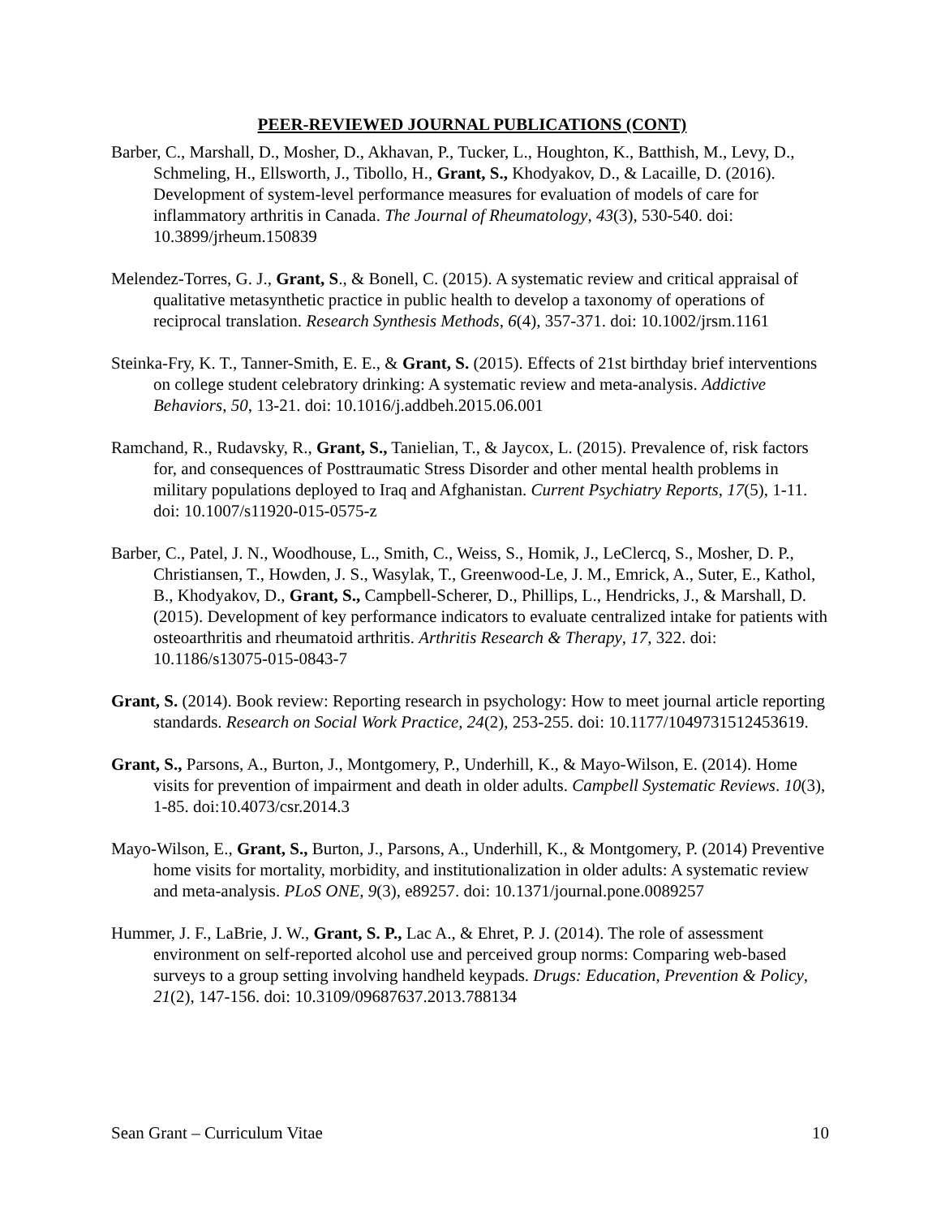PEER-REVIEWED JOURNAL PUBLICATIONS (CONT)
Barber, C., Marshall, D., Mosher, D., Akhavan, P., Tucker, L., Houghton, K., Batthish, M., Levy, D., Schmeling, H., Ellsworth, J., Tibollo, H., Grant, S., Khodyakov, D., & Lacaille, D. (2016). Development of system-level performance measures for evaluation of models of care for inflammatory arthritis in Canada. The Journal of Rheumatology, 43(3), 530-540. doi: 10.3899/jrheum.150839
Melendez-Torres, G. J., Grant, S., & Bonell, C. (2015). A systematic review and critical appraisal of qualitative metasynthetic practice in public health to develop a taxonomy of operations of reciprocal translation. Research Synthesis Methods, 6(4), 357-371. doi: 10.1002/jrsm.1161
Steinka-Fry, K. T., Tanner-Smith, E. E., & Grant, S. (2015). Effects of 21st birthday brief interventions on college student celebratory drinking: A systematic review and meta-analysis. Addictive Behaviors, 50, 13-21. doi: 10.1016/j.addbeh.2015.06.001
Ramchand, R., Rudavsky, R., Grant, S., Tanielian, T., & Jaycox, L. (2015). Prevalence of, risk factors for, and consequences of Posttraumatic Stress Disorder and other mental health problems in military populations deployed to Iraq and Afghanistan. Current Psychiatry Reports, 17(5), 1-11. doi: 10.1007/s11920-015-0575-z
Barber, C., Patel, J. N., Woodhouse, L., Smith, C., Weiss, S., Homik, J., LeClercq, S., Mosher, D. P., Christiansen, T., Howden, J. S., Wasylak, T., Greenwood-Le, J. M., Emrick, A., Suter, E., Kathol, B., Khodyakov, D., Grant, S., Campbell-Scherer, D., Phillips, L., Hendricks, J., & Marshall, D. (2015). Development of key performance indicators to evaluate centralized intake for patients with osteoarthritis and rheumatoid arthritis. Arthritis Research & Therapy, 17, 322. doi: 10.1186/s13075-015-0843-7
Grant, S. (2014). Book review: Reporting research in psychology: How to meet journal article reporting standards. Research on Social Work Practice, 24(2), 253-255. doi: 10.1177/1049731512453619.
Grant, S., Parsons, A., Burton, J., Montgomery, P., Underhill, K., & Mayo-Wilson, E. (2014). Home visits for prevention of impairment and death in older adults. Campbell Systematic Reviews. 10(3), 1-85. doi:10.4073/csr.2014.3
Mayo-Wilson, E., Grant, S., Burton, J., Parsons, A., Underhill, K., & Montgomery, P. (2014) Preventive home visits for mortality, morbidity, and institutionalization in older adults: A systematic review and meta-analysis. PLoS ONE, 9(3), e89257. doi: 10.1371/journal.pone.0089257
Hummer, J. F., LaBrie, J. W., Grant, S. P., Lac A., & Ehret, P. J. (2014). The role of assessment environment on self-reported alcohol use and perceived group norms: Comparing web-based surveys to a group setting involving handheld keypads. Drugs: Education, Prevention & Policy, 21(2), 147-156. doi: 10.3109/09687637.2013.788134
Sean Grant – Curriculum Vitae 10